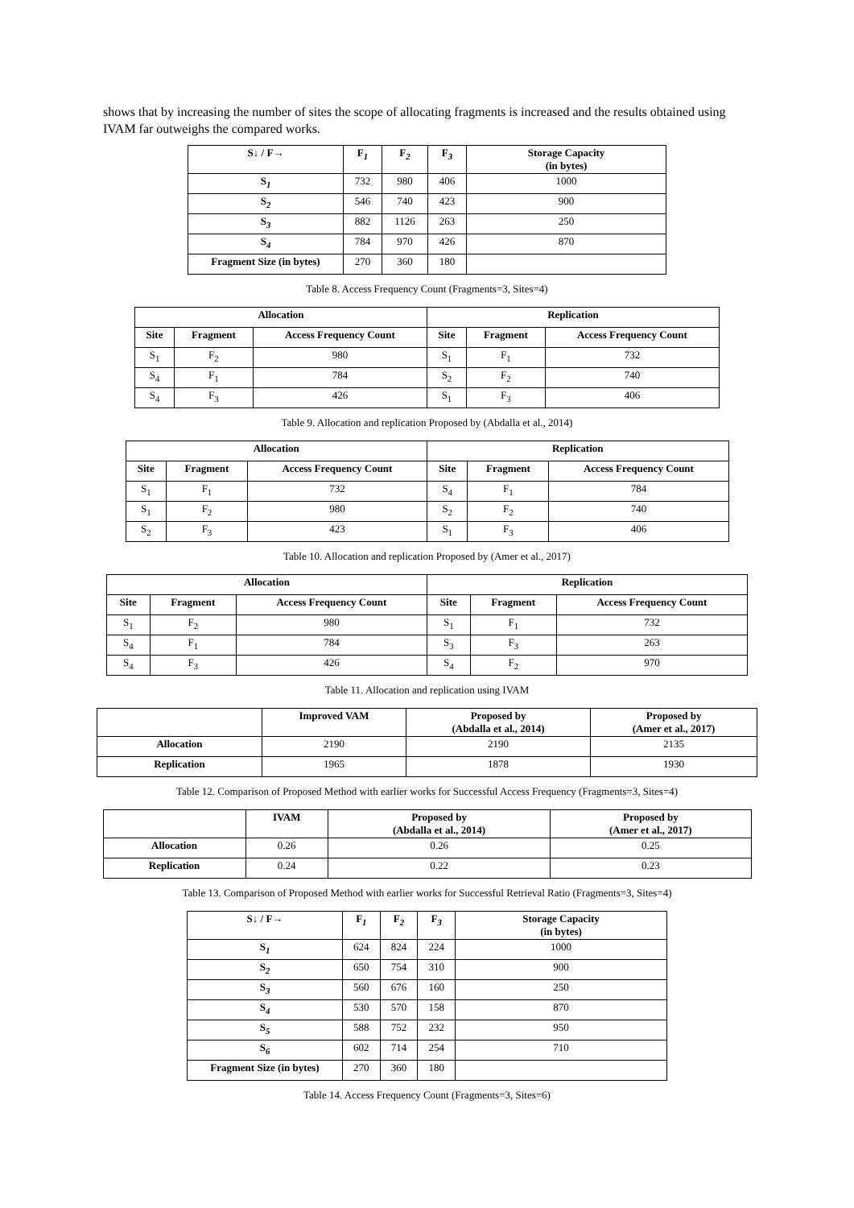shows that by increasing the number of sites the scope of allocating fragments is increased and the results obtained using IVAM far outweighs the compared works.
| S↓ / F→ | F<sub>1</sub> | F<sub>2</sub> | F<sub>3</sub> | Storage Capacity (in bytes) |
| --- | --- | --- | --- | --- |
| S<sub>1</sub> | 732 | 980 | 406 | 1000 |
| S<sub>2</sub> | 546 | 740 | 423 | 900 |
| S<sub>3</sub> | 882 | 1126 | 263 | 250 |
| S<sub>4</sub> | 784 | 970 | 426 | 870 |
| Fragment Size (in bytes) | 270 | 360 | 180 | |
Table 8. Access Frequency Count (Fragments=3, Sites=4)
| Allocation | | | Replication | | |
| --- | --- | --- | --- | --- | --- |
| Site | Fragment | Access Frequency Count | Site | Fragment | Access Frequency Count |
| S<sub>1</sub> | F<sub>2</sub> | 980 | S<sub>1</sub> | F<sub>1</sub> | 732 |
| S<sub>4</sub> | F<sub>1</sub> | 784 | S<sub>2</sub> | F<sub>2</sub> | 740 |
| S<sub>4</sub> | F<sub>3</sub> | 426 | S<sub>1</sub> | F<sub>3</sub> | 406 |
Table 9. Allocation and replication Proposed by (Abdalla et al., 2014)
| Allocation | | | Replication | | |
| --- | --- | --- | --- | --- | --- |
| Site | Fragment | Access Frequency Count | Site | Fragment | Access Frequency Count |
| S<sub>1</sub> | F<sub>1</sub> | 732 | S<sub>4</sub> | F<sub>1</sub> | 784 |
| S<sub>1</sub> | F<sub>2</sub> | 980 | S<sub>2</sub> | F<sub>2</sub> | 740 |
| S<sub>2</sub> | F<sub>3</sub> | 423 | S<sub>1</sub> | F<sub>3</sub> | 406 |
Table 10. Allocation and replication Proposed by (Amer et al., 2017)
| Allocation | | | Replication | | |
| --- | --- | --- | --- | --- | --- |
| Site | Fragment | Access Frequency Count | Site | Fragment | Access Frequency Count |
| S<sub>1</sub> | F<sub>2</sub> | 980 | S<sub>1</sub> | F<sub>1</sub> | 732 |
| S<sub>4</sub> | F<sub>1</sub> | 784 | S<sub>3</sub> | F<sub>3</sub> | 263 |
| S<sub>4</sub> | F<sub>3</sub> | 426 | S<sub>4</sub> | F<sub>2</sub> | 970 |
Table 11. Allocation and replication using IVAM
| | Improved VAM | Proposed by (Abdalla et al., 2014) | Proposed by (Amer et al., 2017) |
| --- | --- | --- | --- |
| Allocation | 2190 | 2190 | 2135 |
| Replication | 1965 | 1878 | 1930 |
Table 12. Comparison of Proposed Method with earlier works for Successful Access Frequency (Fragments=3, Sites=4)
| | IVAM | Proposed by (Abdalla et al., 2014) | Proposed by (Amer et al., 2017) |
| --- | --- | --- | --- |
| Allocation | 0.26 | 0.26 | 0.25 |
| Replication | 0.24 | 0.22 | 0.23 |
Table 13. Comparison of Proposed Method with earlier works for Successful Retrieval Ratio (Fragments=3, Sites=4)
| S↓ / F→ | F<sub>1</sub> | F<sub>2</sub> | F<sub>3</sub> | Storage Capacity (in bytes) |
| --- | --- | --- | --- | --- |
| S<sub>1</sub> | 624 | 824 | 224 | 1000 |
| S<sub>2</sub> | 650 | 754 | 310 | 900 |
| S<sub>3</sub> | 560 | 676 | 160 | 250 |
| S<sub>4</sub> | 530 | 570 | 158 | 870 |
| S<sub>5</sub> | 588 | 752 | 232 | 950 |
| S<sub>6</sub> | 602 | 714 | 254 | 710 |
| Fragment Size (in bytes) | 270 | 360 | 180 | |
Table 14. Access Frequency Count (Fragments=3, Sites=6)